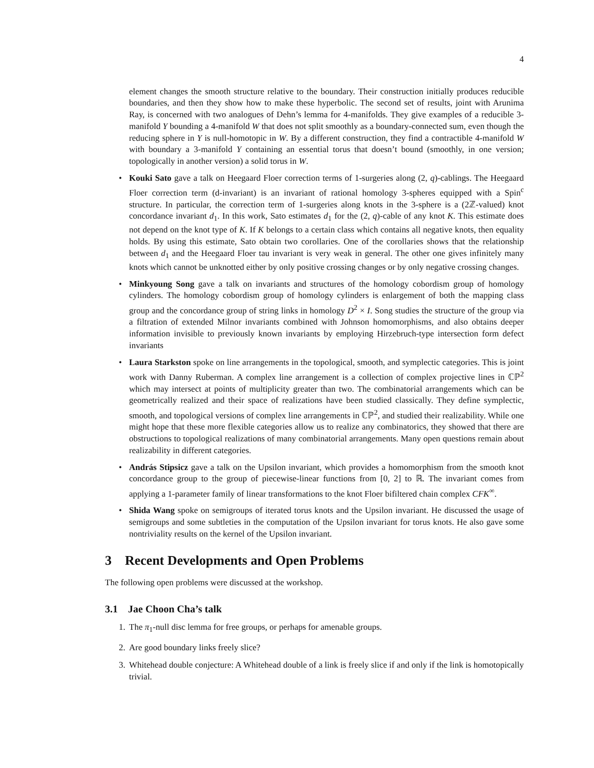4
element changes the smooth structure relative to the boundary. Their construction initially produces reducible boundaries, and then they show how to make these hyperbolic. The second set of results, joint with Arunima Ray, is concerned with two analogues of Dehn’s lemma for 4-manifolds. They give examples of a reducible 3-manifold Y bounding a 4-manifold W that does not split smoothly as a boundary-connected sum, even though the reducing sphere in Y is null-homotopic in W. By a different construction, they find a contractible 4-manifold W with boundary a 3-manifold Y containing an essential torus that doesn’t bound (smoothly, in one version; topologically in another version) a solid torus in W.
• Kouki Sato gave a talk on Heegaard Floer correction terms of 1-surgeries along (2, q)-cablings. The Heegaard Floer correction term (d-invariant) is an invariant of rational homology 3-spheres equipped with a Spin<sup>c</sup> structure. In particular, the correction term of 1-surgeries along knots in the 3-sphere is a (2ℤ-valued) knot concordance invariant d<sub>1</sub>. In this work, Sato estimates d<sub>1</sub> for the (2, q)-cable of any knot K. This estimate does not depend on the knot type of K. If K belongs to a certain class which contains all negative knots, then equality holds. By using this estimate, Sato obtain two corollaries. One of the corollaries shows that the relationship between d<sub>1</sub> and the Heegaard Floer tau invariant is very weak in general. The other one gives infinitely many knots which cannot be unknotted either by only positive crossing changes or by only negative crossing changes.
• Minkyoung Song gave a talk on invariants and structures of the homology cobordism group of homology cylinders. The homology cobordism group of homology cylinders is enlargement of both the mapping class group and the concordance group of string links in homology D<sup>2</sup> × I. Song studies the structure of the group via a filtration of extended Milnor invariants combined with Johnson homomorphisms, and also obtains deeper information invisible to previously known invariants by employing Hirzebruch-type intersection form defect invariants
• Laura Starkston spoke on line arrangements in the topological, smooth, and symplectic categories. This is joint work with Danny Ruberman. A complex line arrangement is a collection of complex projective lines in ℂℙ<sup>2</sup> which may intersect at points of multiplicity greater than two. The combinatorial arrangements which can be geometrically realized and their space of realizations have been studied classically. They define symplectic, smooth, and topological versions of complex line arrangements in ℂℙ<sup>2</sup>, and studied their realizability. While one might hope that these more flexible categories allow us to realize any combinatorics, they showed that there are obstructions to topological realizations of many combinatorial arrangements. Many open questions remain about realizability in different categories.
• András Stipsicz gave a talk on the Upsilon invariant, which provides a homomorphism from the smooth knot concordance group to the group of piecewise-linear functions from [0, 2] to ℝ. The invariant comes from applying a 1-parameter family of linear transformations to the knot Floer bifiltered chain complex CFK<sup>∞</sup>.
• Shida Wang spoke on semigroups of iterated torus knots and the Upsilon invariant. He discussed the usage of semigroups and some subtleties in the computation of the Upsilon invariant for torus knots. He also gave some nontriviality results on the kernel of the Upsilon invariant.
3 Recent Developments and Open Problems
The following open problems were discussed at the workshop.
3.1 Jae Choon Cha’s talk
1. The π<sub>1</sub>-null disc lemma for free groups, or perhaps for amenable groups.
2. Are good boundary links freely slice?
3. Whitehead double conjecture: A Whitehead double of a link is freely slice if and only if the link is homotopically trivial.